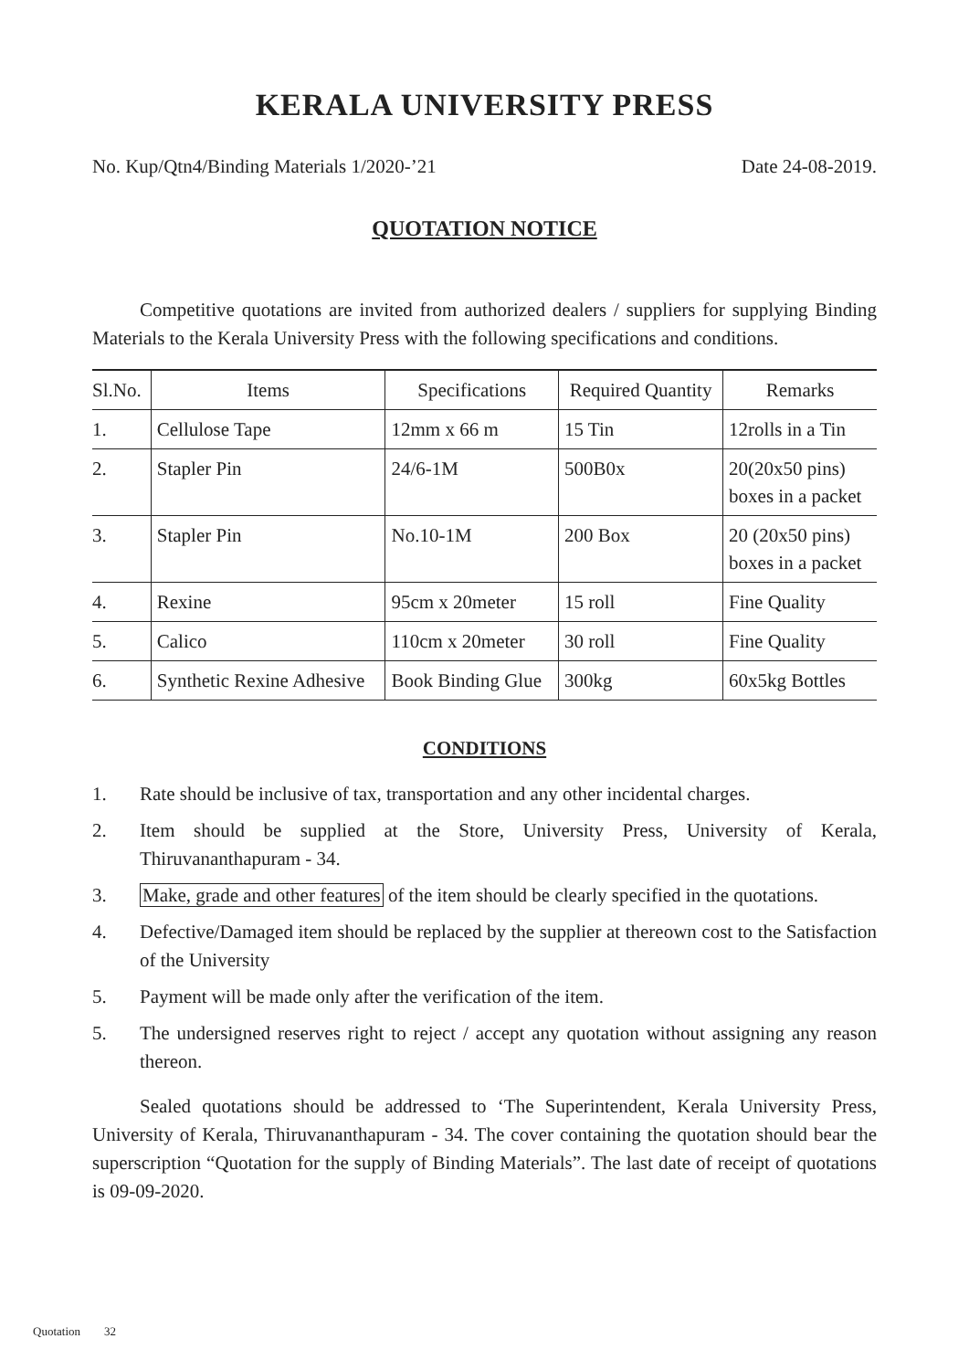KERALA UNIVERSITY PRESS
No. Kup/Qtn4/Binding Materials 1/2020-’21 Date 24-08-2019.
QUOTATION NOTICE
Competitive quotations are invited from authorized dealers / suppliers for supplying Binding Materials to the Kerala University Press with the following specifications and conditions.
| Sl.No. | Items | Specifications | Required Quantity | Remarks |
| --- | --- | --- | --- | --- |
| 1. | Cellulose Tape | 12mm x 66 m | 15 Tin | 12rolls in a Tin |
| 2. | Stapler Pin | 24/6-1M | 500B0x | 20(20x50 pins) boxes in a packet |
| 3. | Stapler Pin | No.10-1M | 200 Box | 20 (20x50 pins) boxes in a packet |
| 4. | Rexine | 95cm x 20meter | 15 roll | Fine Quality |
| 5. | Calico | 110cm x 20meter | 30 roll | Fine Quality |
| 6. | Synthetic Rexine Adhesive | Book Binding Glue | 300kg | 60x5kg Bottles |
CONDITIONS
1. Rate should be inclusive of tax, transportation and any other incidental charges.
2. Item should be supplied at the Store, University Press, University of Kerala, Thiruvananthapuram - 34.
3. Make, grade and other features of the item should be clearly specified in the quotations.
4. Defective/Damaged item should be replaced by the supplier at thereown cost to the Satisfaction of the University
5. Payment will be made only after the verification of the item.
5. The undersigned reserves right to reject / accept any quotation without assigning any reason thereon.
Sealed quotations should be addressed to ‘The Superintendent, Kerala University Press, University of Kerala, Thiruvananthapuram - 34. The cover containing the quotation should bear the superscription “Quotation for the supply of Binding Materials”. The last date of receipt of quotations is 09-09-2020.
Quotation 32